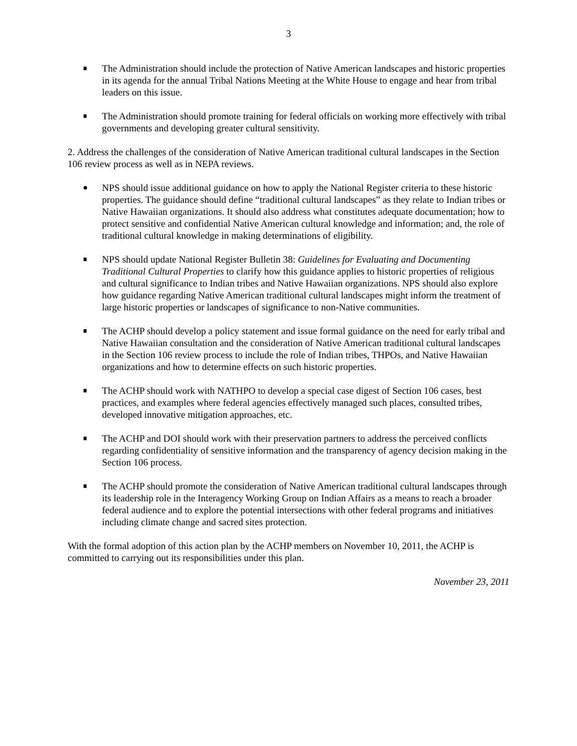3
The Administration should include the protection of Native American landscapes and historic properties in its agenda for the annual Tribal Nations Meeting at the White House to engage and hear from tribal leaders on this issue.
The Administration should promote training for federal officials on working more effectively with tribal governments and developing greater cultural sensitivity.
2. Address the challenges of the consideration of Native American traditional cultural landscapes in the Section 106 review process as well as in NEPA reviews.
NPS should issue additional guidance on how to apply the National Register criteria to these historic properties. The guidance should define “traditional cultural landscapes” as they relate to Indian tribes or Native Hawaiian organizations. It should also address what constitutes adequate documentation; how to protect sensitive and confidential Native American cultural knowledge and information; and, the role of traditional cultural knowledge in making determinations of eligibility.
NPS should update National Register Bulletin 38: Guidelines for Evaluating and Documenting Traditional Cultural Properties to clarify how this guidance applies to historic properties of religious and cultural significance to Indian tribes and Native Hawaiian organizations. NPS should also explore how guidance regarding Native American traditional cultural landscapes might inform the treatment of large historic properties or landscapes of significance to non-Native communities.
The ACHP should develop a policy statement and issue formal guidance on the need for early tribal and Native Hawaiian consultation and the consideration of Native American traditional cultural landscapes in the Section 106 review process to include the role of Indian tribes, THPOs, and Native Hawaiian organizations and how to determine effects on such historic properties.
The ACHP should work with NATHPO to develop a special case digest of Section 106 cases, best practices, and examples where federal agencies effectively managed such places, consulted tribes, developed innovative mitigation approaches, etc.
The ACHP and DOI should work with their preservation partners to address the perceived conflicts regarding confidentiality of sensitive information and the transparency of agency decision making in the Section 106 process.
The ACHP should promote the consideration of Native American traditional cultural landscapes through its leadership role in the Interagency Working Group on Indian Affairs as a means to reach a broader federal audience and to explore the potential intersections with other federal programs and initiatives including climate change and sacred sites protection.
With the formal adoption of this action plan by the ACHP members on November 10, 2011, the ACHP is committed to carrying out its responsibilities under this plan.
November 23, 2011